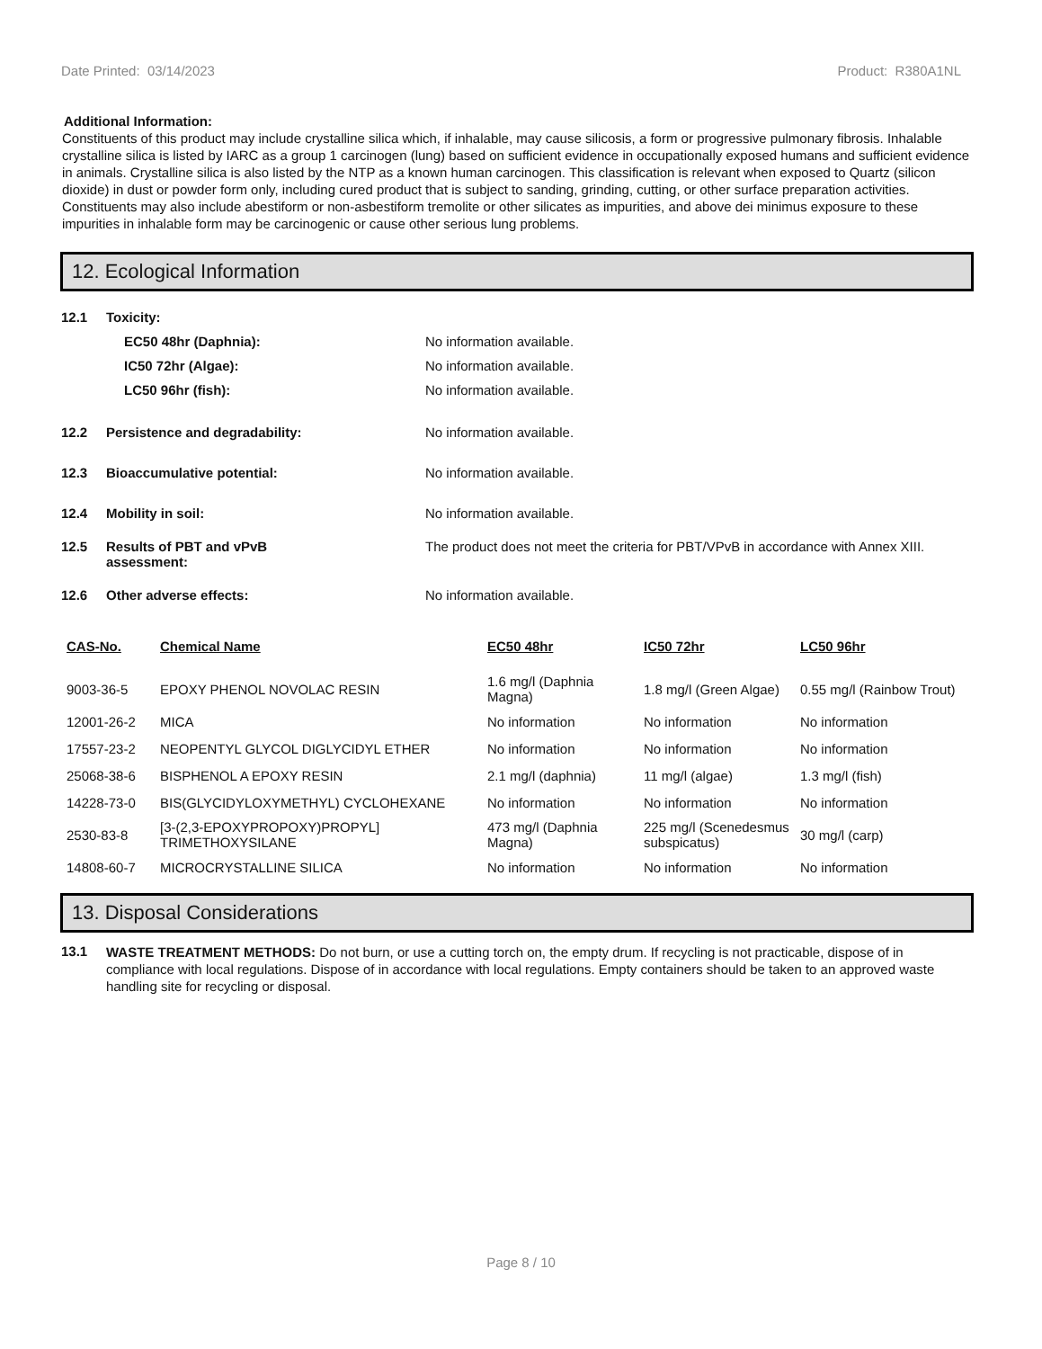Date Printed: 03/14/2023 Product: R380A1NL
Additional Information:
Constituents of this product may include crystalline silica which, if inhalable, may cause silicosis, a form or progressive pulmonary fibrosis. Inhalable crystalline silica is listed by IARC as a group 1 carcinogen (lung) based on sufficient evidence in occupationally exposed humans and sufficient evidence in animals. Crystalline silica is also listed by the NTP as a known human carcinogen. This classification is relevant when exposed to Quartz (silicon dioxide) in dust or powder form only, including cured product that is subject to sanding, grinding, cutting, or other surface preparation activities. Constituents may also include abestiform or non-asbestiform tremolite or other silicates as impurities, and above dei minimus exposure to these impurities in inhalable form may be carcinogenic or cause other serious lung problems.
12. Ecological Information
12.1 Toxicity:
EC50 48hr (Daphnia): No information available.
IC50 72hr (Algae): No information available.
LC50 96hr (fish): No information available.
12.2 Persistence and degradability: No information available.
12.3 Bioaccumulative potential: No information available.
12.4 Mobility in soil: No information available.
12.5 Results of PBT and vPvB
assessment: The product does not meet the criteria for PBT/VPvB in accordance with Annex XIII.
12.6 Other adverse effects: No information available.
| CAS-No. | Chemical Name | EC50 48hr | IC50 72hr | LC50 96hr |
| --- | --- | --- | --- | --- |
| 9003-36-5 | EPOXY PHENOL NOVOLAC RESIN | 1.6 mg/l (Daphnia Magna) | 1.8 mg/l (Green Algae) | 0.55 mg/l (Rainbow Trout) |
| 12001-26-2 | MICA | No information | No information | No information |
| 17557-23-2 | NEOPENTYL GLYCOL DIGLYCIDYL ETHER | No information | No information | No information |
| 25068-38-6 | BISPHENOL A EPOXY RESIN | 2.1 mg/l (daphnia) | 11 mg/l (algae) | 1.3 mg/l (fish) |
| 14228-73-0 | BIS(GLYCIDYLOXYMETHYL) CYCLOHEXANE | No information | No information | No information |
| 2530-83-8 | [3-(2,3-EPOXYPROPOXY)PROPYL] TRIMETHOXYSILANE | 473 mg/l (Daphnia Magna) | 225 mg/l (Scenedesmus subspicatus) | 30 mg/l (carp) |
| 14808-60-7 | MICROCRYSTALLINE SILICA | No information | No information | No information |
13. Disposal Considerations
13.1 WASTE TREATMENT METHODS: Do not burn, or use a cutting torch on, the empty drum. If recycling is not practicable, dispose of in compliance with local regulations. Dispose of in accordance with local regulations. Empty containers should be taken to an approved waste handling site for recycling or disposal.
Page 8 / 10